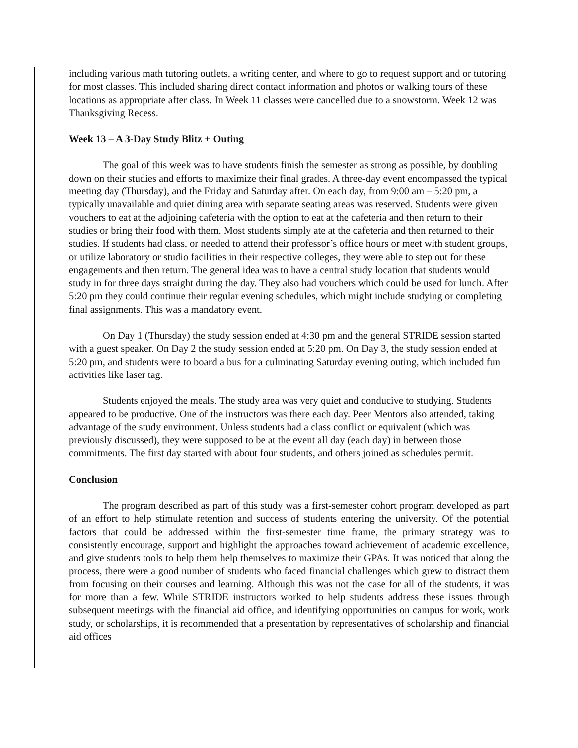including various math tutoring outlets, a writing center, and where to go to request support and or tutoring for most classes. This included sharing direct contact information and photos or walking tours of these locations as appropriate after class. In Week 11 classes were cancelled due to a snowstorm. Week 12 was Thanksgiving Recess.
Week 13 – A 3-Day Study Blitz + Outing
The goal of this week was to have students finish the semester as strong as possible, by doubling down on their studies and efforts to maximize their final grades. A three-day event encompassed the typical meeting day (Thursday), and the Friday and Saturday after. On each day, from 9:00 am – 5:20 pm, a typically unavailable and quiet dining area with separate seating areas was reserved. Students were given vouchers to eat at the adjoining cafeteria with the option to eat at the cafeteria and then return to their studies or bring their food with them. Most students simply ate at the cafeteria and then returned to their studies. If students had class, or needed to attend their professor’s office hours or meet with student groups, or utilize laboratory or studio facilities in their respective colleges, they were able to step out for these engagements and then return. The general idea was to have a central study location that students would study in for three days straight during the day. They also had vouchers which could be used for lunch. After 5:20 pm they could continue their regular evening schedules, which might include studying or completing final assignments. This was a mandatory event.
On Day 1 (Thursday) the study session ended at 4:30 pm and the general STRIDE session started with a guest speaker. On Day 2 the study session ended at 5:20 pm. On Day 3, the study session ended at 5:20 pm, and students were to board a bus for a culminating Saturday evening outing, which included fun activities like laser tag.
Students enjoyed the meals. The study area was very quiet and conducive to studying. Students appeared to be productive. One of the instructors was there each day. Peer Mentors also attended, taking advantage of the study environment. Unless students had a class conflict or equivalent (which was previously discussed), they were supposed to be at the event all day (each day) in between those commitments. The first day started with about four students, and others joined as schedules permit.
Conclusion
The program described as part of this study was a first-semester cohort program developed as part of an effort to help stimulate retention and success of students entering the university. Of the potential factors that could be addressed within the first-semester time frame, the primary strategy was to consistently encourage, support and highlight the approaches toward achievement of academic excellence, and give students tools to help them help themselves to maximize their GPAs. It was noticed that along the process, there were a good number of students who faced financial challenges which grew to distract them from focusing on their courses and learning. Although this was not the case for all of the students, it was for more than a few. While STRIDE instructors worked to help students address these issues through subsequent meetings with the financial aid office, and identifying opportunities on campus for work, work study, or scholarships, it is recommended that a presentation by representatives of scholarship and financial aid offices